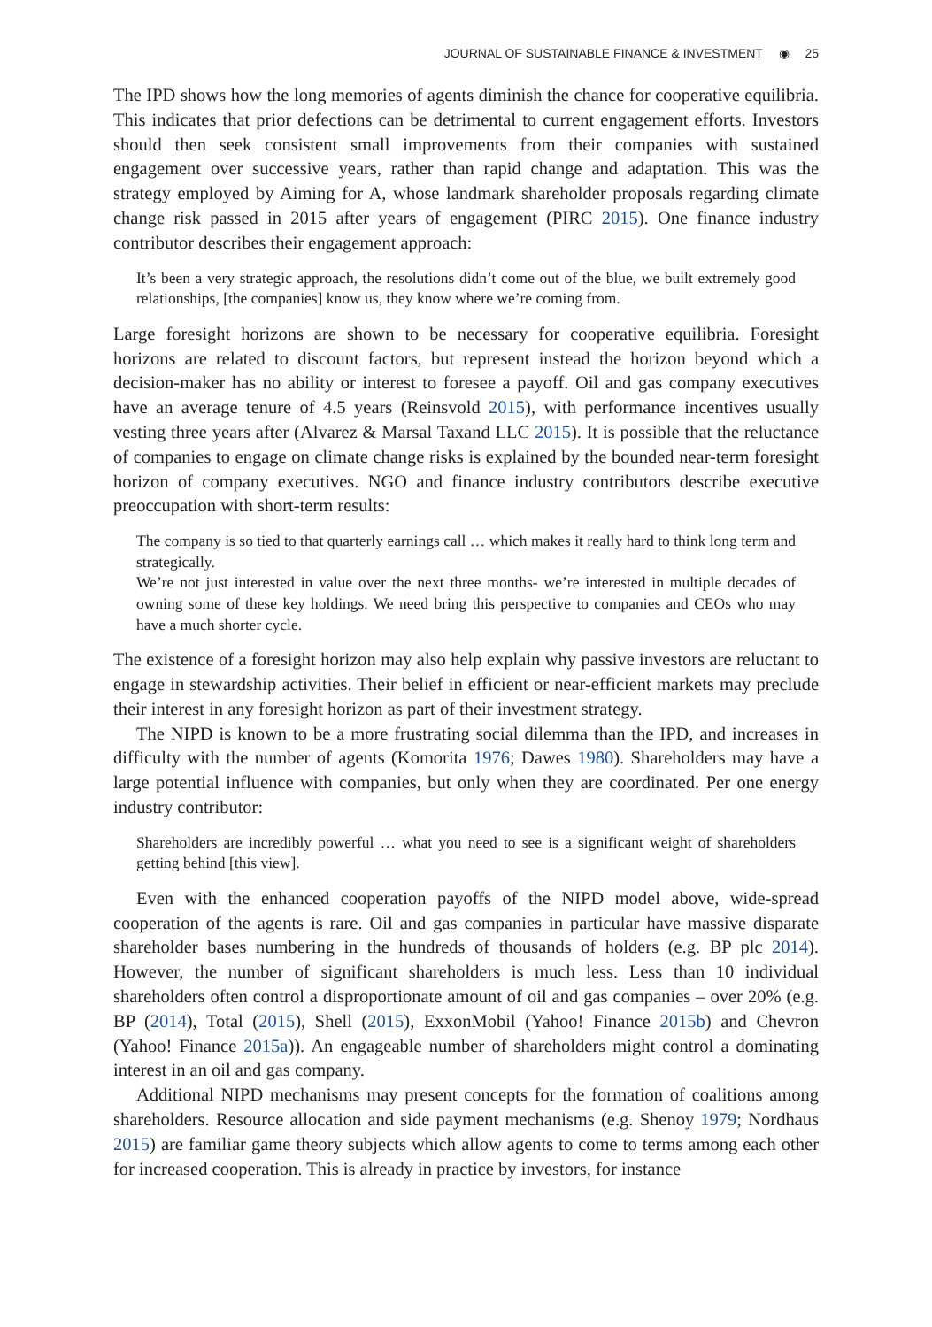JOURNAL OF SUSTAINABLE FINANCE & INVESTMENT ◉ 25
The IPD shows how the long memories of agents diminish the chance for cooperative equilibria. This indicates that prior defections can be detrimental to current engagement efforts. Investors should then seek consistent small improvements from their companies with sustained engagement over successive years, rather than rapid change and adaptation. This was the strategy employed by Aiming for A, whose landmark shareholder proposals regarding climate change risk passed in 2015 after years of engagement (PIRC 2015). One finance industry contributor describes their engagement approach:
It’s been a very strategic approach, the resolutions didn’t come out of the blue, we built extremely good relationships, [the companies] know us, they know where we’re coming from.
Large foresight horizons are shown to be necessary for cooperative equilibria. Foresight horizons are related to discount factors, but represent instead the horizon beyond which a decision-maker has no ability or interest to foresee a payoff. Oil and gas company executives have an average tenure of 4.5 years (Reinsvold 2015), with performance incentives usually vesting three years after (Alvarez & Marsal Taxand LLC 2015). It is possible that the reluctance of companies to engage on climate change risks is explained by the bounded near-term foresight horizon of company executives. NGO and finance industry contributors describe executive preoccupation with short-term results:
The company is so tied to that quarterly earnings call … which makes it really hard to think long term and strategically.
We’re not just interested in value over the next three months- we’re interested in multiple decades of owning some of these key holdings. We need bring this perspective to companies and CEOs who may have a much shorter cycle.
The existence of a foresight horizon may also help explain why passive investors are reluctant to engage in stewardship activities. Their belief in efficient or near-efficient markets may preclude their interest in any foresight horizon as part of their investment strategy.
The NIPD is known to be a more frustrating social dilemma than the IPD, and increases in difficulty with the number of agents (Komorita 1976; Dawes 1980). Shareholders may have a large potential influence with companies, but only when they are coordinated. Per one energy industry contributor:
Shareholders are incredibly powerful … what you need to see is a significant weight of shareholders getting behind [this view].
Even with the enhanced cooperation payoffs of the NIPD model above, wide-spread cooperation of the agents is rare. Oil and gas companies in particular have massive disparate shareholder bases numbering in the hundreds of thousands of holders (e.g. BP plc 2014). However, the number of significant shareholders is much less. Less than 10 individual shareholders often control a disproportionate amount of oil and gas companies – over 20% (e.g. BP (2014), Total (2015), Shell (2015), ExxonMobil (Yahoo! Finance 2015b) and Chevron (Yahoo! Finance 2015a)). An engageable number of shareholders might control a dominating interest in an oil and gas company.
Additional NIPD mechanisms may present concepts for the formation of coalitions among shareholders. Resource allocation and side payment mechanisms (e.g. Shenoy 1979; Nordhaus 2015) are familiar game theory subjects which allow agents to come to terms among each other for increased cooperation. This is already in practice by investors, for instance